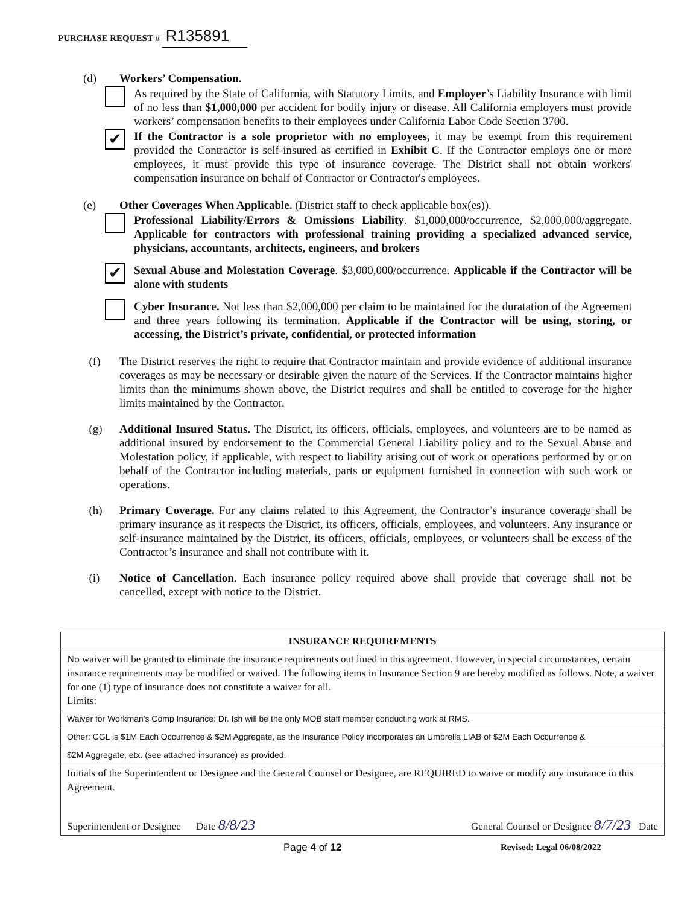PURCHASE REQUEST # R135891
(d) Workers’ Compensation.
As required by the State of California, with Statutory Limits, and Employer’s Liability Insurance with limit of no less than $1,000,000 per accident for bodily injury or disease. All California employers must provide workers’ compensation benefits to their employees under California Labor Code Section 3700.
✔
If the Contractor is a sole proprietor with no employees, it may be exempt from this requirement provided the Contractor is self-insured as certified in Exhibit C. If the Contractor employs one or more employees, it must provide this type of insurance coverage. The District shall not obtain workers' compensation insurance on behalf of Contractor or Contractor's employees.
(e) Other Coverages When Applicable. (District staff to check applicable box(es)).
Professional Liability/Errors & Omissions Liability. $1,000,000/occurrence, $2,000,000/aggregate. Applicable for contractors with professional training providing a specialized advanced service, physicians, accountants, architects, engineers, and brokers
✔
Sexual Abuse and Molestation Coverage. $3,000,000/occurrence. Applicable if the Contractor will be alone with students
Cyber Insurance. Not less than $2,000,000 per claim to be maintained for the duratation of the Agreement and three years following its termination. Applicable if the Contractor will be using, storing, or accessing, the District’s private, confidential, or protected information
(f) The District reserves the right to require that Contractor maintain and provide evidence of additional insurance coverages as may be necessary or desirable given the nature of the Services. If the Contractor maintains higher limits than the minimums shown above, the District requires and shall be entitled to coverage for the higher limits maintained by the Contractor.
(g) Additional Insured Status. The District, its officers, officials, employees, and volunteers are to be named as additional insured by endorsement to the Commercial General Liability policy and to the Sexual Abuse and Molestation policy, if applicable, with respect to liability arising out of work or operations performed by or on behalf of the Contractor including materials, parts or equipment furnished in connection with such work or operations.
(h) Primary Coverage. For any claims related to this Agreement, the Contractor’s insurance coverage shall be primary insurance as it respects the District, its officers, officials, employees, and volunteers. Any insurance or self-insurance maintained by the District, its officers, officials, employees, or volunteers shall be excess of the Contractor’s insurance and shall not contribute with it.
(i) Notice of Cancellation. Each insurance policy required above shall provide that coverage shall not be cancelled, except with notice to the District.
| INSURANCE REQUIREMENTS |
| --- |
| No waiver will be granted to eliminate the insurance requirements out lined in this agreement. However, in special circumstances, certain insurance requirements may be modified or waived. The following items in Insurance Section 9 are hereby modified as follows. Note, a waiver for one (1) type of insurance does not constitute a waiver for all. Limits: |
| Waiver for Workman's Comp Insurance: Dr. Ish will be the only MOB staff member conducting work at RMS. |
| Other: CGL is $1M Each Occurrence & $2M Aggregate, as the Insurance Policy incorporates an Umbrella LIAB of $2M Each Occurrence & |
| $2M Aggregate, etx. (see attached insurance) as provided. |
| Initials of the Superintendent or Designee and the General Counsel or Designee, are REQUIRED to waive or modify any insurance in this Agreement. Superintendent or Designee Date 8/8/23 General Counsel or Designee 8/7/23 Date |
Page 4 of 12 Revised: Legal 06/08/2022